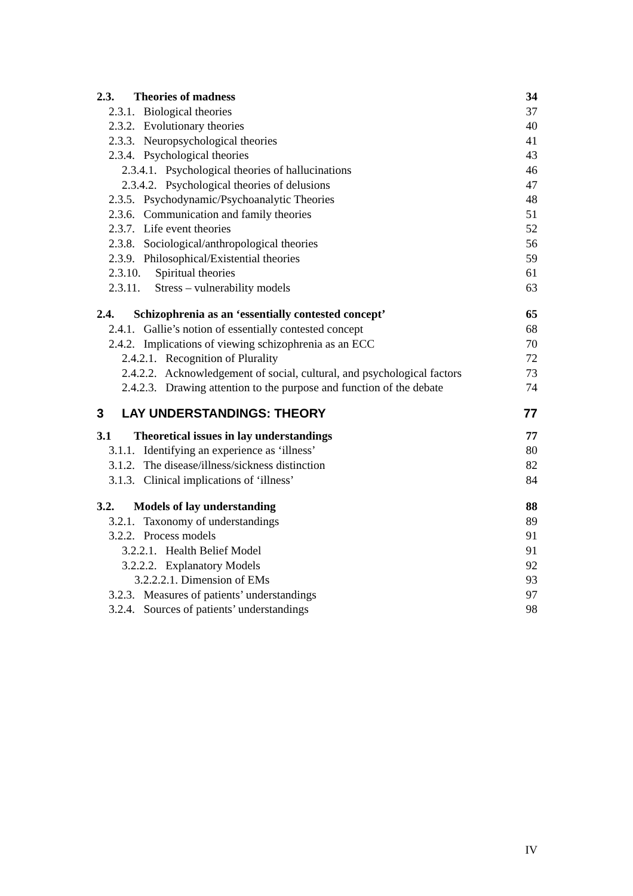2.3. Theories of madness 34
2.3.1. Biological theories 37
2.3.2. Evolutionary theories 40
2.3.3. Neuropsychological theories 41
2.3.4. Psychological theories 43
2.3.4.1. Psychological theories of hallucinations 46
2.3.4.2. Psychological theories of delusions 47
2.3.5. Psychodynamic/Psychoanalytic Theories 48
2.3.6. Communication and family theories 51
2.3.7. Life event theories 52
2.3.8. Sociological/anthropological theories 56
2.3.9. Philosophical/Existential theories 59
2.3.10. Spiritual theories 61
2.3.11. Stress – vulnerability models 63
2.4. Schizophrenia as an ‘essentially contested concept’ 65
2.4.1. Gallie’s notion of essentially contested concept 68
2.4.2. Implications of viewing schizophrenia as an ECC 70
2.4.2.1. Recognition of Plurality 72
2.4.2.2. Acknowledgement of social, cultural, and psychological factors 73
2.4.2.3. Drawing attention to the purpose and function of the debate 74
3 LAY UNDERSTANDINGS: THEORY 77
3.1 Theoretical issues in lay understandings 77
3.1.1. Identifying an experience as ‘illness’ 80
3.1.2. The disease/illness/sickness distinction 82
3.1.3. Clinical implications of ‘illness’ 84
3.2. Models of lay understanding 88
3.2.1. Taxonomy of understandings 89
3.2.2. Process models 91
3.2.2.1. Health Belief Model 91
3.2.2.2. Explanatory Models 92
3.2.2.2.1. Dimension of EMs 93
3.2.3. Measures of patients’ understandings 97
3.2.4. Sources of patients’ understandings 98
IV